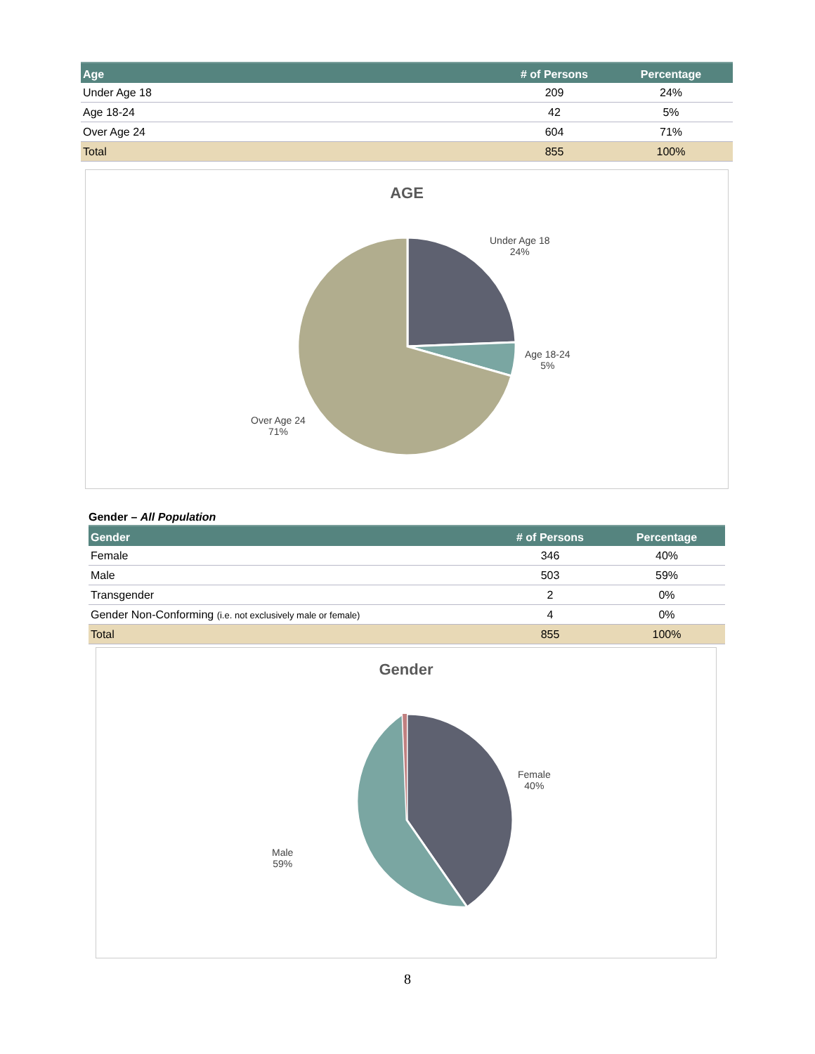| Age | # of Persons | Percentage |
| --- | --- | --- |
| Under Age 18 | 209 | 24% |
| Age 18-24 | 42 | 5% |
| Over Age 24 | 604 | 71% |
| Total | 855 | 100% |
AGE
Under Age 18
24%
Age 18-24
5%
Over Age 24
71%
Gender – All Population
| Gender | # of Persons | Percentage |
| --- | --- | --- |
| Female | 346 | 40% |
| Male | 503 | 59% |
| Transgender | 2 | 0% |
| Gender Non-Conforming (i.e. not exclusively male or female) | 4 | 0% |
| Total | 855 | 100% |
Gender
Female
40%
Male
59%
8